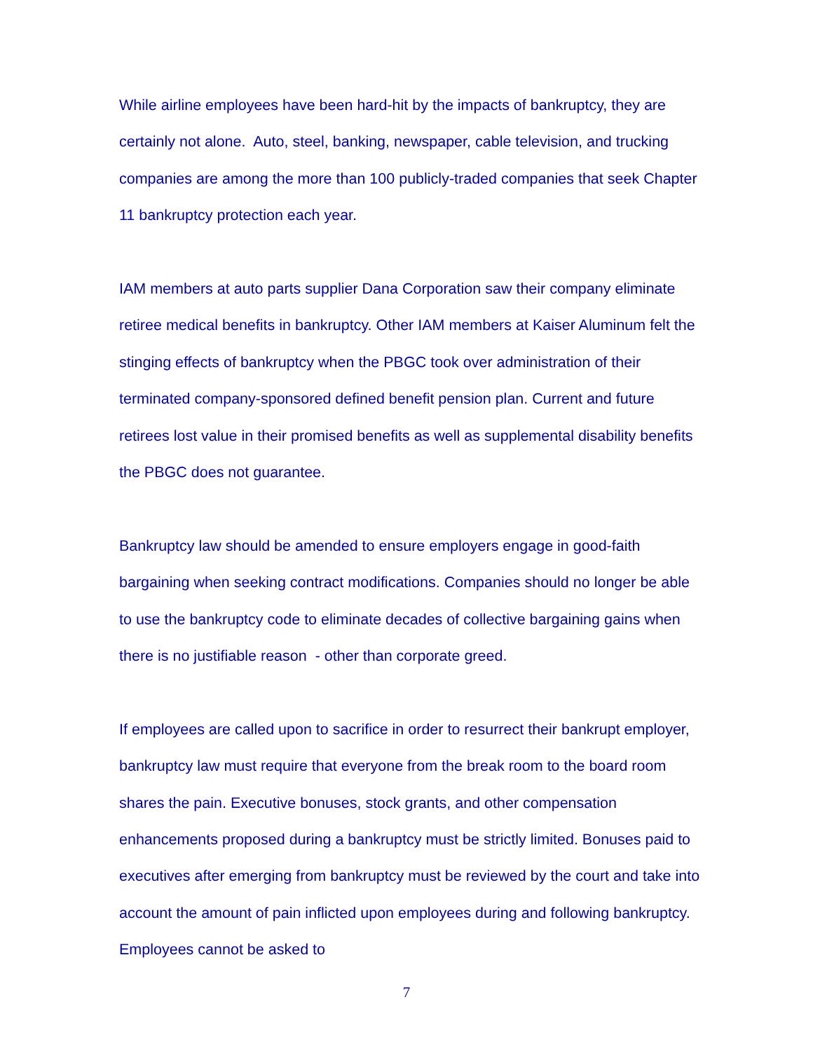While airline employees have been hard-hit by the impacts of bankruptcy, they are certainly not alone. Auto, steel, banking, newspaper, cable television, and trucking companies are among the more than 100 publicly-traded companies that seek Chapter 11 bankruptcy protection each year.
IAM members at auto parts supplier Dana Corporation saw their company eliminate retiree medical benefits in bankruptcy. Other IAM members at Kaiser Aluminum felt the stinging effects of bankruptcy when the PBGC took over administration of their terminated company-sponsored defined benefit pension plan. Current and future retirees lost value in their promised benefits as well as supplemental disability benefits the PBGC does not guarantee.
Bankruptcy law should be amended to ensure employers engage in good-faith bargaining when seeking contract modifications. Companies should no longer be able to use the bankruptcy code to eliminate decades of collective bargaining gains when there is no justifiable reason - other than corporate greed.
If employees are called upon to sacrifice in order to resurrect their bankrupt employer, bankruptcy law must require that everyone from the break room to the board room shares the pain. Executive bonuses, stock grants, and other compensation enhancements proposed during a bankruptcy must be strictly limited. Bonuses paid to executives after emerging from bankruptcy must be reviewed by the court and take into account the amount of pain inflicted upon employees during and following bankruptcy. Employees cannot be asked to
7